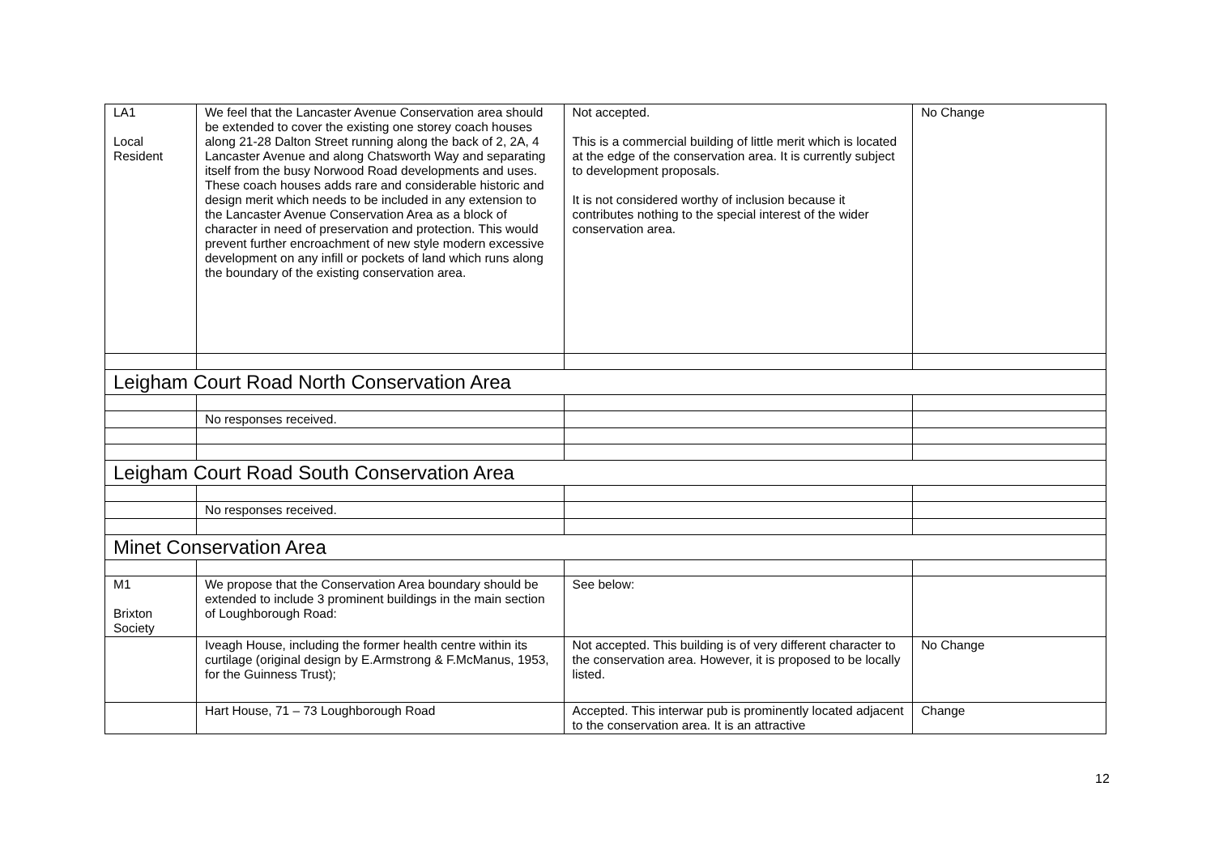| LA1 Local Resident | We feel that the Lancaster Avenue Conservation area should be extended to cover the existing one storey coach houses along 21-28 Dalton Street running along the back of 2, 2A, 4 Lancaster Avenue and along Chatsworth Way and separating itself from the busy Norwood Road developments and uses. These coach houses adds rare and considerable historic and design merit which needs to be included in any extension to the Lancaster Avenue Conservation Area as a block of character in need of preservation and protection. This would prevent further encroachment of new style modern excessive development on any infill or pockets of land which runs along the boundary of the existing conservation area. | Not accepted. This is a commercial building of little merit which is located at the edge of the conservation area. It is currently subject to development proposals. It is not considered worthy of inclusion because it contributes nothing to the special interest of the wider conservation area. | No Change |
| Leigham Court Road North Conservation Area | | | |
| | No responses received. | | |
| Leigham Court Road South Conservation Area | | | |
| | No responses received. | | |
| Minet Conservation Area | | | |
| M1 Brixton Society | We propose that the Conservation Area boundary should be extended to include 3 prominent buildings in the main section of Loughborough Road: | See below: | |
| | Iveagh House, including the former health centre within its curtilage (original design by E.Armstrong & F.McManus, 1953, for the Guinness Trust); | Not accepted. This building is of very different character to the conservation area. However, it is proposed to be locally listed. | No Change |
| | Hart House, 71 – 73 Loughborough Road | Accepted. This interwar pub is prominently located adjacent to the conservation area. It is an attractive | Change |
12